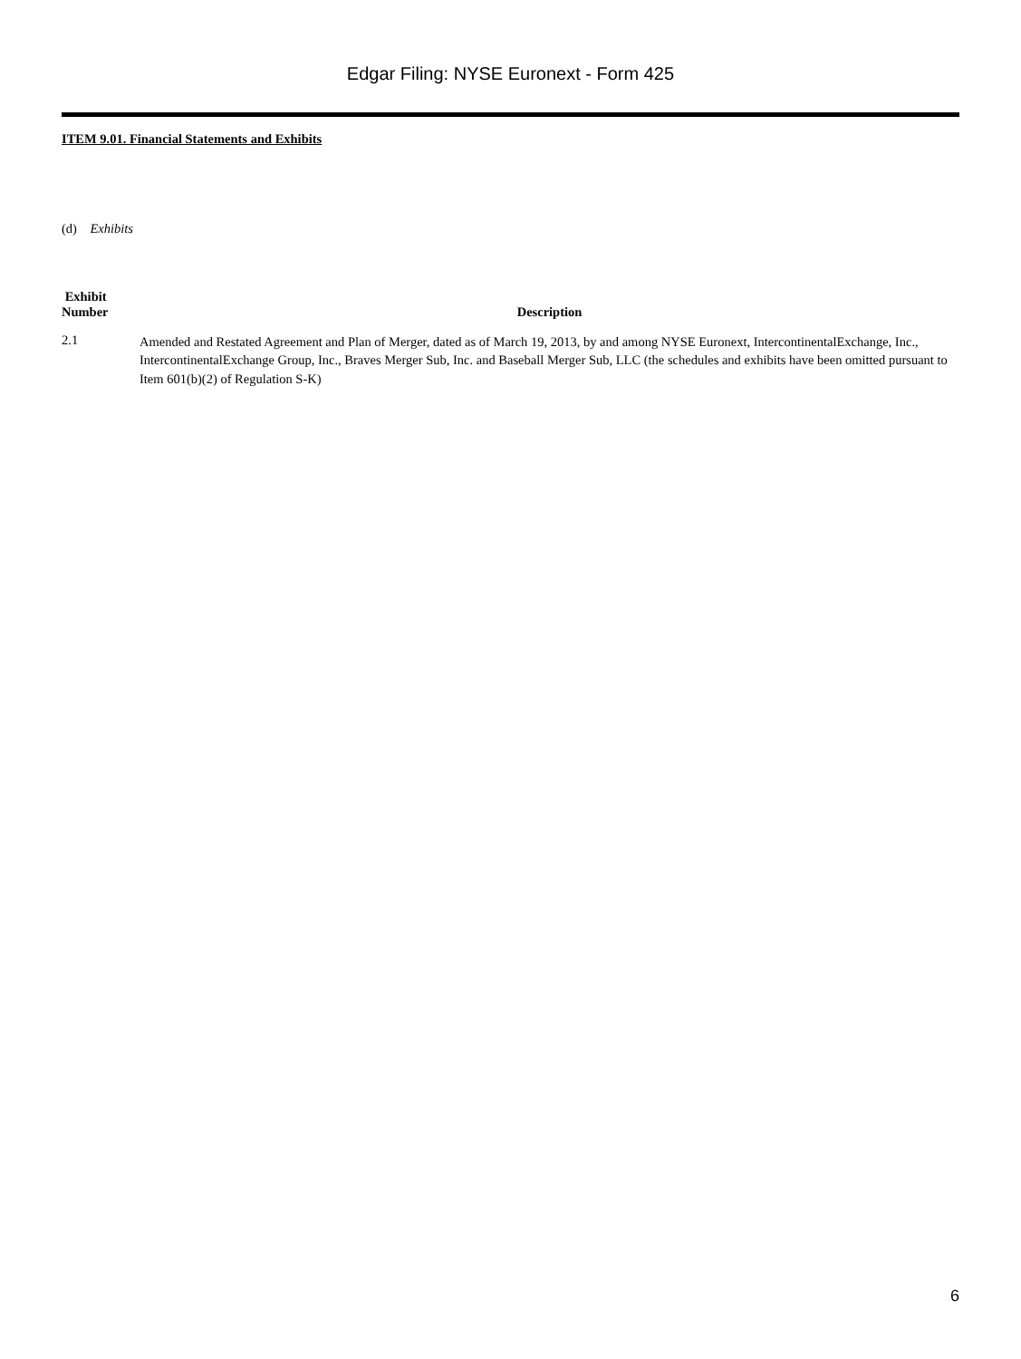Edgar Filing: NYSE Euronext - Form 425
ITEM 9.01. Financial Statements and Exhibits
(d) Exhibits
| Exhibit Number | Description |
| --- | --- |
| 2.1 | Amended and Restated Agreement and Plan of Merger, dated as of March 19, 2013, by and among NYSE Euronext, IntercontinentalExchange, Inc., IntercontinentalExchange Group, Inc., Braves Merger Sub, Inc. and Baseball Merger Sub, LLC (the schedules and exhibits have been omitted pursuant to Item 601(b)(2) of Regulation S-K) |
6